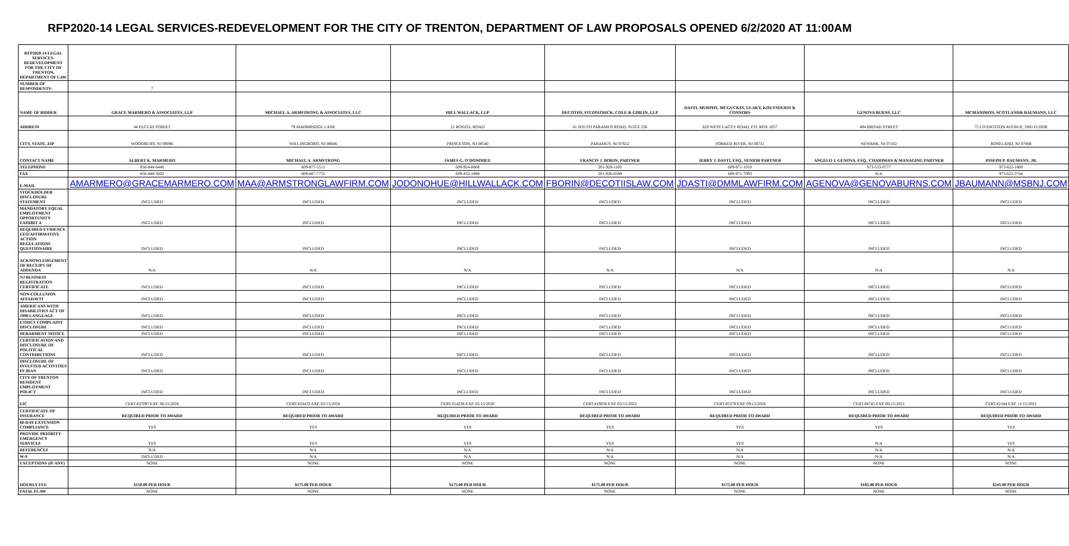RFP2020-14 LEGAL SERVICES-REDEVELOPMENT FOR THE CITY OF TRENTON, DEPARTMENT OF LAW PROPOSALS OPENED 6/2/2020 AT 11:00AM
| RFP2020-14 LEGAL SERVICES-REDEVELOPMENT FOR THE CITY OF TRENTON, DEPARTMENT OF LAW | | | | | | | |
| NUMBER OF RESPONDENTS: | 7 | | | | | | |
| NAME OF BIDDER | GRACE MARMERO & ASSOCIATES, LLP | MICHAEL A. ARMSTRONG & ASSOCIATES, LLC | HILL WALLACK, LLP | DECOTIIS, FITZPATRICK, COLE & GIBLIN, LLP | DASTI, MURPHY, MCGUCKIN, ULAKY, KOUTSOURIS & CONNORS | GENOVA BURNS, LLC | MCMANIMON, SCOTLAND& BAUMANN, LLC |
| ADDRESS | 44 EUCLID STREET | 79 MAINBRIDGE LANE | 21 ROSZEL ROAD | 61 SOUTH PARAMUS ROAD, SUITE 250 | 620 WEST LACEY ROAD, P.O. BOX 1057 | 494 BROAD STREET | 75 LIVINGSTON AVENUE, 2ND FLOOR |
| CITY, STATE, ZIP | WOODBURY, NJ 08096 | WILLINGBORO, NJ 08046 | PRINCETON, NJ 08540 | PARAMUS, NJ 07652 | FORKED RIVER, NJ 08731 | NEWARK, NJ 07102 | ROSELAND, NJ 07068 |
| CONTACT NAME | ALBERT K. MARMERO | MICHAEL A. ARMSTRONG | JAMES G. O'DONOHUE | FRANCIS J. BORIN, PARTNER | JERRY J. DASTI, ESQ., SENIOR PARTNER | ANGELO J. GENOVA, ESQ., CHARIMAN & MANAGING PARTNER | JOSEPH P. BAUMANN, JR. |
| TELEPHONE | 856-848-6440 | 609-877-5511 | 609-924-0808 | 201-928-1100 | 609-971-1010 | 973-533-0777 | 973-622-1800 |
| FAX | 856-848-5002 | 609-887-7755 | 609-452-1888 | 201-928-0588 | 609-971-7093 | N/A | 973-622-3744 |
| E-MAIL | AMARMERO@GRACEMARMERO.COM | MAA@ARMSTRONGLAWFIRM.COM | JODONOHUE@HILLWALLACK.COM | FBORIN@DECOTIISLAW.COM | JDASTI@DMMLAWFIRM.COM | AGENOVA@GENOVABURNS.COM | JBAUMANN@MSBNJ.COM |
| STOCKHOLDER DISCLOSURE STATEMENT | INCLUDED | INCLUDED | INCLUDED | INCLUDED | INCLUDED | INCLUDED | INCLUDED |
| MANDATORY EQUAL EMPLOYMENT OPPORTUNITY EXHIBIT A | INCLUDED | INCLUDED | INCLUDED | INCLUDED | INCLUDED | INCLUDED | INCLUDED |
| REQUIRED EVIDENCE EEO/AFFIRMATIVE ACTION REGULATIONS QUESTIONAIRE | INCLUDED | INCLUDED | INCLUDED | INCLUDED | INCLUDED | INCLUDED | INCLUDED |
| ACKNOWLEDGEMENT OF RECEIPT OF ADDENDA | N/A | N/A | N/A | N/A | N/A | N/A | N/A |
| NJ BUSINESS REGISTRATION CERTIFICATE | INCLUDED | INCLUDED | INCLUDED | INCLUDED | INCLUDED | INCLUDED | INCLUDED |
| NON-COLLUSION AFFADAVIT | INCLUDED | INCLUDED | INCLUDED | INCLUDED | INCLUDED | INCLUDED | INCLUDED |
| AMERICANS WITH DISABILITIES ACT OF 1990 LANGUAGE | INCLUDED | INCLUDED | INCLUDED | INCLUDED | INCLUDED | INCLUDED | INCLUDED |
| ETHICS COMPLAINT DISCLOSURE | INCLUDED | INCLUDED | INCLUDED | INCLUDED | INCLUDED | INCLUDED | INCLUDED |
| DEBARMENT NOTICE | INCLUDED | INCLUDED | INCLUDED | INCLUDED | INCLUDED | INCLUDED | INCLUDED |
| CERTIFICATION AND DISCLOSURE OF POLITICAL CONTRIBUTIONS | INCLUDED | INCLUDED | INCLUDED | INCLUDED | INCLUDED | INCLUDED | INCLUDED |
| DISCLOSURE OF INVESTED ACTIVITIES IN IRAN | INCLUDED | INCLUDED | INCLUDED | INCLUDED | INCLUDED | INCLUDED | INCLUDED |
| CITY OF TRENTON RESIDENT EMPLOYMENT POLICY | INCLUDED | INCLUDED | INCLUDED | INCLUDED | INCLUDED | INCLUDED | INCLUDED |
| EIC | CERT.#37097 EXP. 06/15/2026 | CERT.#24433 EXP. 02/15/2026 | CERT.#14238 EXP. 05/15/2020 | CERT.#19036 EXP. 05/15/2022 | CERT.#5379 EXP. 09/15/2026 | CERT.#8745 EXP. 06/15/2021 | CERT.#2184 EXP. 11/15/2021 |
| CERTIFICATE OF INSURANCE | REQUIRED PRIOR TO AWARD | REQUIRED PRIOR TO AWARD | REQUIRED PRIOR TO AWARD | REQUIRED PRIOR TO AWARD | REQUIRED PRIOR TO AWARD | REQUIRED PRIOR TO AWARD | REQUIRED PRIOR TO AWARD |
| 60-DAY EXTENSION COMPLIANCE | YES | YES | YES | YES | YES | YES | YES |
| PROVIDE PRIORITY EMERGENCY SERVICES | YES | YES | YES | YES | YES | N/A | YES |
| REFERENCES | N/A | N/A | N/A | N/A | N/A | N/A | N/A |
| W-9 | INCLUDED | N/A | N/A | N/A | N/A | N/A | N/A |
| EXCEPTIONS (IF ANY) | NONE | NONE | NONE | NONE | NONE | NONE | NONE |
| HOURLY FEE | $150.00 PER HOUR | $175.00 PER HOUR | $175.00 PER HOUR | $175.00 PER HOUR | $175.00 PER HOUR | $185.00 PER HOUR | $245.00 PER HOUR |
| FATAL FLAW | NONE | NONE | NONE | NONE | NONE | NONE | NONE |